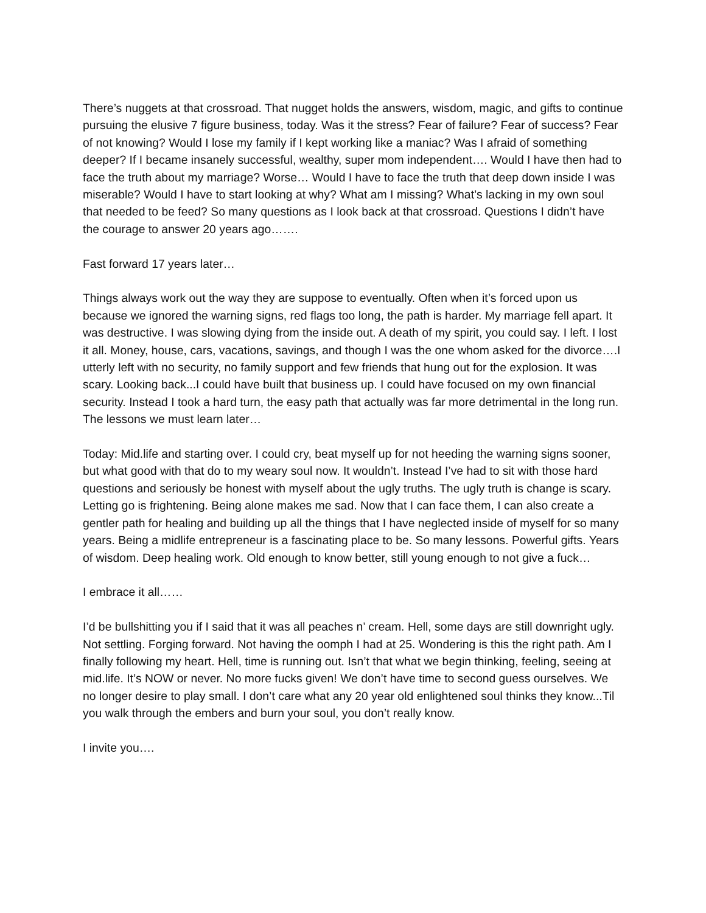There’s nuggets at that crossroad. That nugget holds the answers, wisdom, magic, and gifts to continue pursuing the elusive 7 figure business, today. Was it the stress? Fear of failure? Fear of success? Fear of not knowing? Would I lose my family if I kept working like a maniac? Was I afraid of something deeper? If I became insanely successful, wealthy, super mom independent…. Would I have then had to face the truth about my marriage? Worse… Would I have to face the truth that deep down inside I was miserable? Would I have to start looking at why? What am I missing? What’s lacking in my own soul that needed to be feed? So many questions as I look back at that crossroad. Questions I didn’t have the courage to answer 20 years ago…….
Fast forward 17 years later…
Things always work out the way they are suppose to eventually. Often when it’s forced upon us because we ignored the warning signs, red flags too long, the path is harder. My marriage fell apart. It was destructive. I was slowing dying from the inside out. A death of my spirit, you could say. I left. I lost it all. Money, house, cars, vacations, savings, and though I was the one whom asked for the divorce….I utterly left with no security, no family support and few friends that hung out for the explosion. It was scary. Looking back...I could have built that business up. I could have focused on my own financial security. Instead I took a hard turn, the easy path that actually was far more detrimental in the long run. The lessons we must learn later…
Today: Mid.life and starting over. I could cry, beat myself up for not heeding the warning signs sooner, but what good with that do to my weary soul now. It wouldn’t. Instead I’ve had to sit with those hard questions and seriously be honest with myself about the ugly truths. The ugly truth is change is scary. Letting go is frightening. Being alone makes me sad. Now that I can face them, I can also create a gentler path for healing and building up all the things that I have neglected inside of myself for so many years. Being a midlife entrepreneur is a fascinating place to be. So many lessons. Powerful gifts. Years of wisdom. Deep healing work. Old enough to know better, still young enough to not give a fuck…
I embrace it all……
I’d be bullshitting you if I said that it was all peaches n’ cream. Hell, some days are still downright ugly. Not settling. Forging forward. Not having the oomph I had at 25. Wondering is this the right path. Am I finally following my heart. Hell, time is running out. Isn’t that what we begin thinking, feeling, seeing at mid.life. It’s NOW or never. No more fucks given! We don’t have time to second guess ourselves. We no longer desire to play small. I don’t care what any 20 year old enlightened soul thinks they know...Til you walk through the embers and burn your soul, you don’t really know.
I invite you….